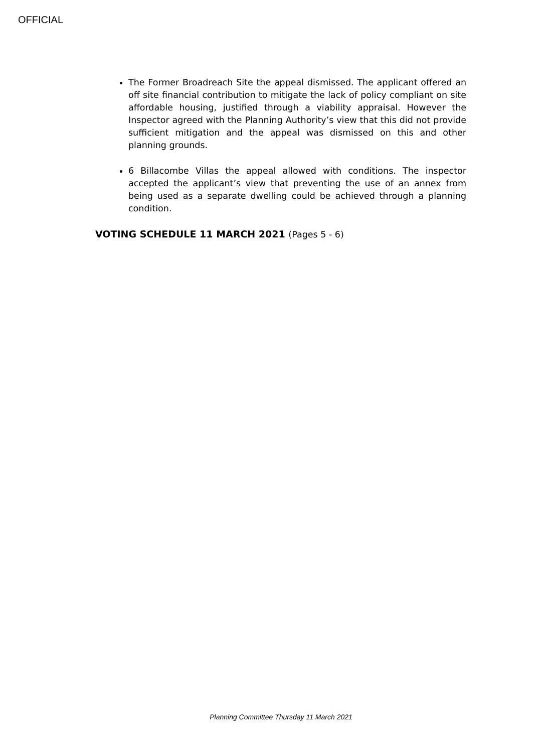OFFICIAL
The Former Broadreach Site the appeal dismissed. The applicant offered an off site financial contribution to mitigate the lack of policy compliant on site affordable housing, justified through a viability appraisal. However the Inspector agreed with the Planning Authority’s view that this did not provide sufficient mitigation and the appeal was dismissed on this and other planning grounds.
6 Billacombe Villas the appeal allowed with conditions. The inspector accepted the applicant’s view that preventing the use of an annex from being used as a separate dwelling could be achieved through a planning condition.
VOTING SCHEDULE 11 MARCH 2021 (Pages 5 - 6)
Planning Committee Thursday 11 March 2021